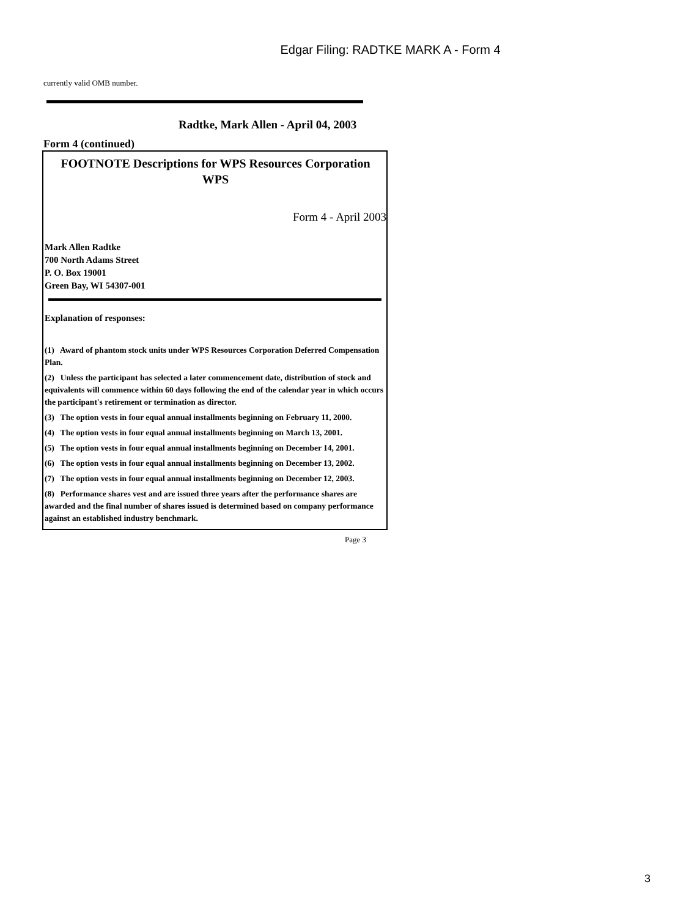Edgar Filing: RADTKE MARK A - Form 4
currently valid OMB number.
Radtke, Mark Allen - April 04, 2003
Form 4 (continued)
FOOTNOTE Descriptions for WPS Resources Corporation
WPS
Form 4 - April 2003
Mark Allen Radtke
700 North Adams Street
P. O. Box 19001
Green Bay, WI 54307-001
Explanation of responses:
(1) Award of phantom stock units under WPS Resources Corporation Deferred Compensation Plan.
(2) Unless the participant has selected a later commencement date, distribution of stock and equivalents will commence within 60 days following the end of the calendar year in which occurs the participant's retirement or termination as director.
(3) The option vests in four equal annual installments beginning on February 11, 2000.
(4) The option vests in four equal annual installments beginning on March 13, 2001.
(5) The option vests in four equal annual installments beginning on December 14, 2001.
(6) The option vests in four equal annual installments beginning on December 13, 2002.
(7) The option vests in four equal annual installments beginning on December 12, 2003.
(8) Performance shares vest and are issued three years after the performance shares are awarded and the final number of shares issued is determined based on company performance against an established industry benchmark.
Page 3
3